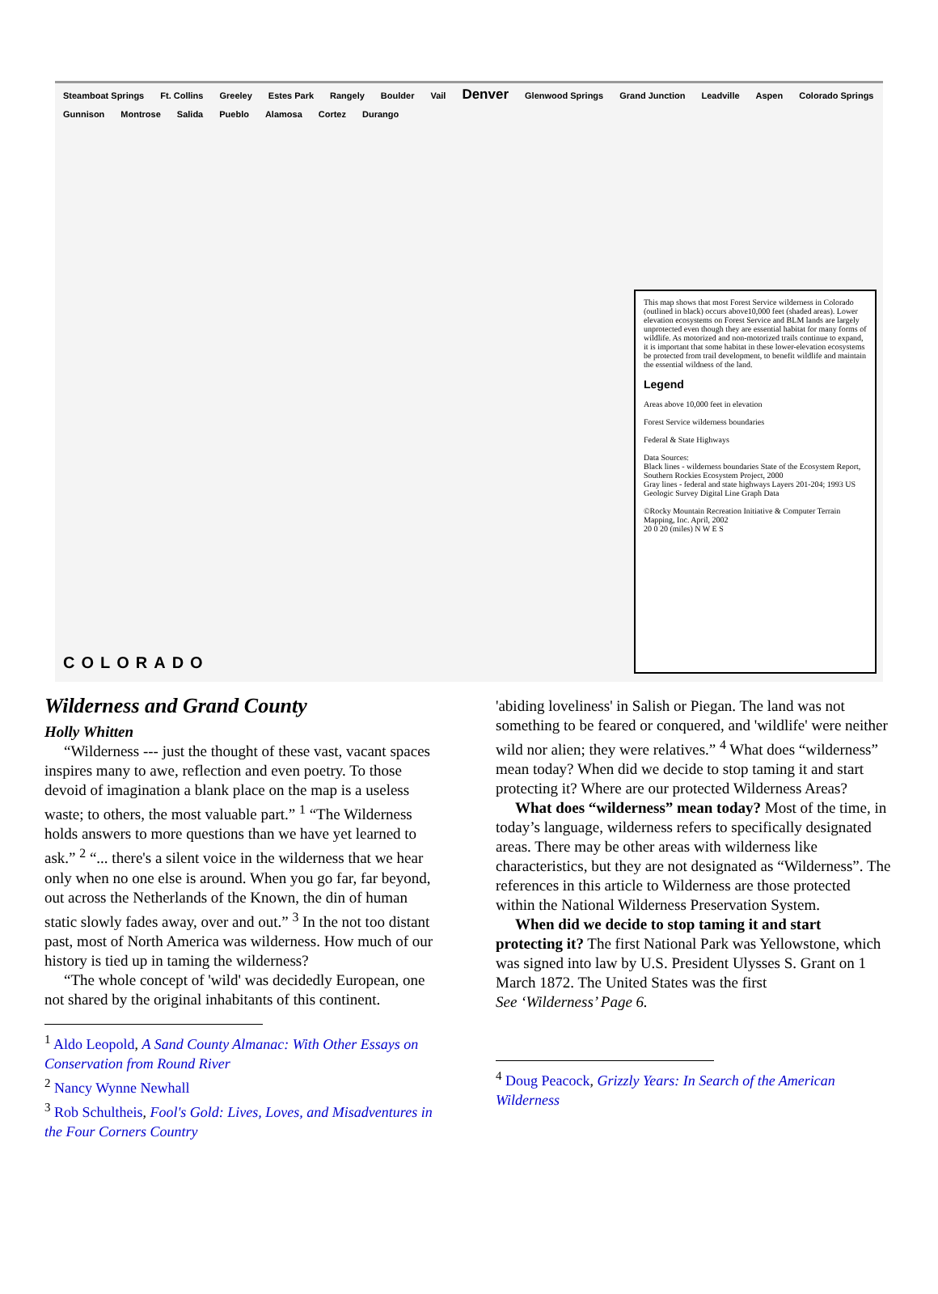Steamboat Springs Ft. Collins Greeley Estes Park Rangely Boulder Vail Denver Glenwood Springs Grand Junction Leadville Aspen Colorado Springs Gunnison Montrose Salida Pueblo Alamosa Cortez Durango
This map shows that most Forest Service wilderness in Colorado (outlined in black) occurs above10,000 feet (shaded areas). Lower elevation ecosystems on Forest Service and BLM lands are largely unprotected even though they are essential habitat for many forms of wildlife. As motorized and non-motorized trails continue to expand, it is important that some habitat in these lower-elevation ecosystems be protected from trail development, to benefit wildlife and maintain the essential wildness of the land.
Legend
Areas above 10,000 feet in elevation
Forest Service wilderness boundaries
Federal & State Highways
Data Sources:
Black lines - wilderness boundaries State of the Ecosystem Report, Southern Rockies Ecosystem Project, 2000
Gray lines - federal and state highways Layers 201-204; 1993 US Geologic Survey Digital Line Graph Data
©Rocky Mountain Recreation Initiative & Computer Terrain Mapping, Inc. April, 2002
20 0 20 (miles) N W E S
COLORADO
Wilderness and Grand County
Holly Whitten
“Wilderness --- just the thought of these vast, vacant spaces inspires many to awe, reflection and even poetry. To those devoid of imagination a blank place on the map is a useless waste; to others, the most valuable part.” <sup>1</sup> “The Wilderness holds answers to more questions than we have yet learned to ask.” <sup>2</sup> “... there's a silent voice in the wilderness that we hear only when no one else is around. When you go far, far beyond, out across the Netherlands of the Known, the din of human static slowly fades away, over and out.” <sup>3</sup> In the not too distant past, most of North America was wilderness. How much of our history is tied up in taming the wilderness?
“The whole concept of 'wild' was decidedly European, one not shared by the original inhabitants of this continent.
<sup>1</sup> Aldo Leopold, A Sand County Almanac: With Other Essays on Conservation from Round River
<sup>2</sup> Nancy Wynne Newhall
<sup>3</sup> Rob Schultheis, Fool's Gold: Lives, Loves, and Misadventures in the Four Corners Country
'abiding loveliness' in Salish or Piegan. The land was not something to be feared or conquered, and 'wildlife' were neither wild nor alien; they were relatives.” <sup>4</sup> What does “wilderness” mean today? When did we decide to stop taming it and start protecting it? Where are our protected Wilderness Areas?
What does “wilderness” mean today? Most of the time, in today’s language, wilderness refers to specifically designated areas. There may be other areas with wilderness like characteristics, but they are not designated as “Wilderness”. The references in this article to Wilderness are those protected within the National Wilderness Preservation System.
When did we decide to stop taming it and start protecting it? The first National Park was Yellowstone, which was signed into law by U.S. President Ulysses S. Grant on 1 March 1872. The United States was the first
See ‘Wilderness’ Page 6.
<sup>4</sup> Doug Peacock, Grizzly Years: In Search of the American Wilderness